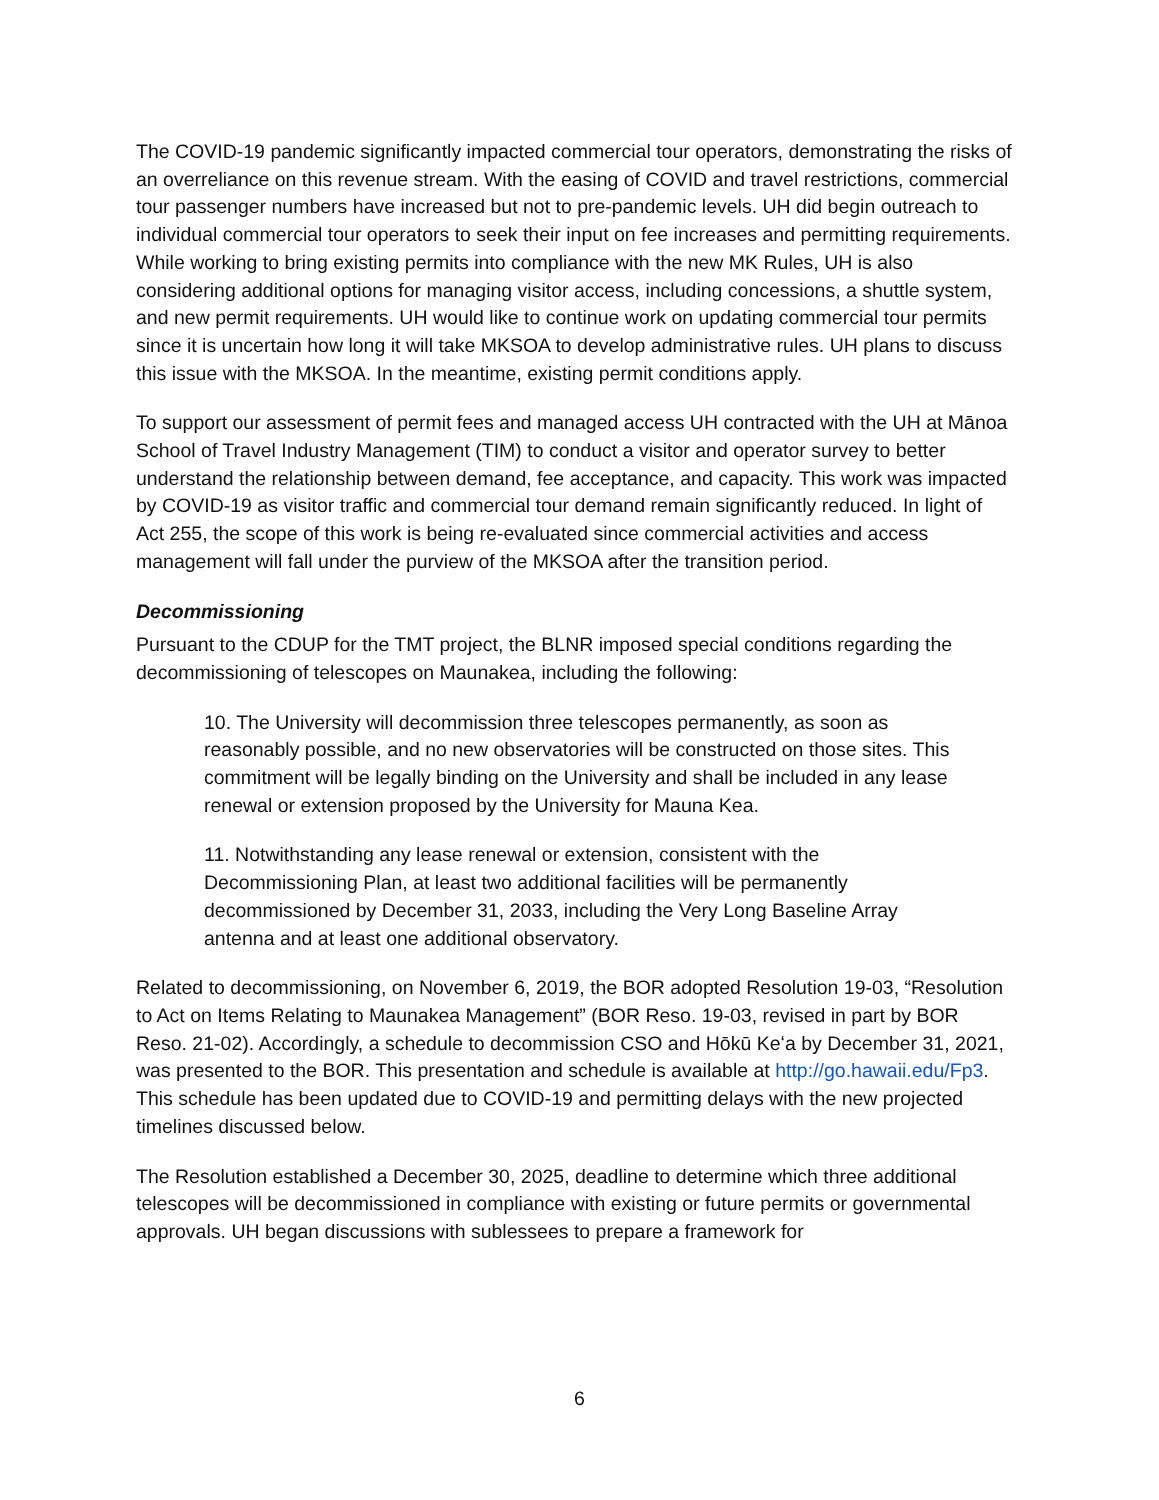The COVID-19 pandemic significantly impacted commercial tour operators, demonstrating the risks of an overreliance on this revenue stream. With the easing of COVID and travel restrictions, commercial tour passenger numbers have increased but not to pre-pandemic levels. UH did begin outreach to individual commercial tour operators to seek their input on fee increases and permitting requirements. While working to bring existing permits into compliance with the new MK Rules, UH is also considering additional options for managing visitor access, including concessions, a shuttle system, and new permit requirements. UH would like to continue work on updating commercial tour permits since it is uncertain how long it will take MKSOA to develop administrative rules. UH plans to discuss this issue with the MKSOA. In the meantime, existing permit conditions apply.
To support our assessment of permit fees and managed access UH contracted with the UH at Mānoa School of Travel Industry Management (TIM) to conduct a visitor and operator survey to better understand the relationship between demand, fee acceptance, and capacity. This work was impacted by COVID-19 as visitor traffic and commercial tour demand remain significantly reduced. In light of Act 255, the scope of this work is being re-evaluated since commercial activities and access management will fall under the purview of the MKSOA after the transition period.
Decommissioning
Pursuant to the CDUP for the TMT project, the BLNR imposed special conditions regarding the decommissioning of telescopes on Maunakea, including the following:
10. The University will decommission three telescopes permanently, as soon as reasonably possible, and no new observatories will be constructed on those sites. This commitment will be legally binding on the University and shall be included in any lease renewal or extension proposed by the University for Mauna Kea.
11. Notwithstanding any lease renewal or extension, consistent with the Decommissioning Plan, at least two additional facilities will be permanently decommissioned by December 31, 2033, including the Very Long Baseline Array antenna and at least one additional observatory.
Related to decommissioning, on November 6, 2019, the BOR adopted Resolution 19-03, “Resolution to Act on Items Relating to Maunakea Management” (BOR Reso. 19-03, revised in part by BOR Reso. 21-02). Accordingly, a schedule to decommission CSO and Hōkū Keʻa by December 31, 2021, was presented to the BOR. This presentation and schedule is available at http://go.hawaii.edu/Fp3. This schedule has been updated due to COVID-19 and permitting delays with the new projected timelines discussed below.
The Resolution established a December 30, 2025, deadline to determine which three additional telescopes will be decommissioned in compliance with existing or future permits or governmental approvals. UH began discussions with sublessees to prepare a framework for
6